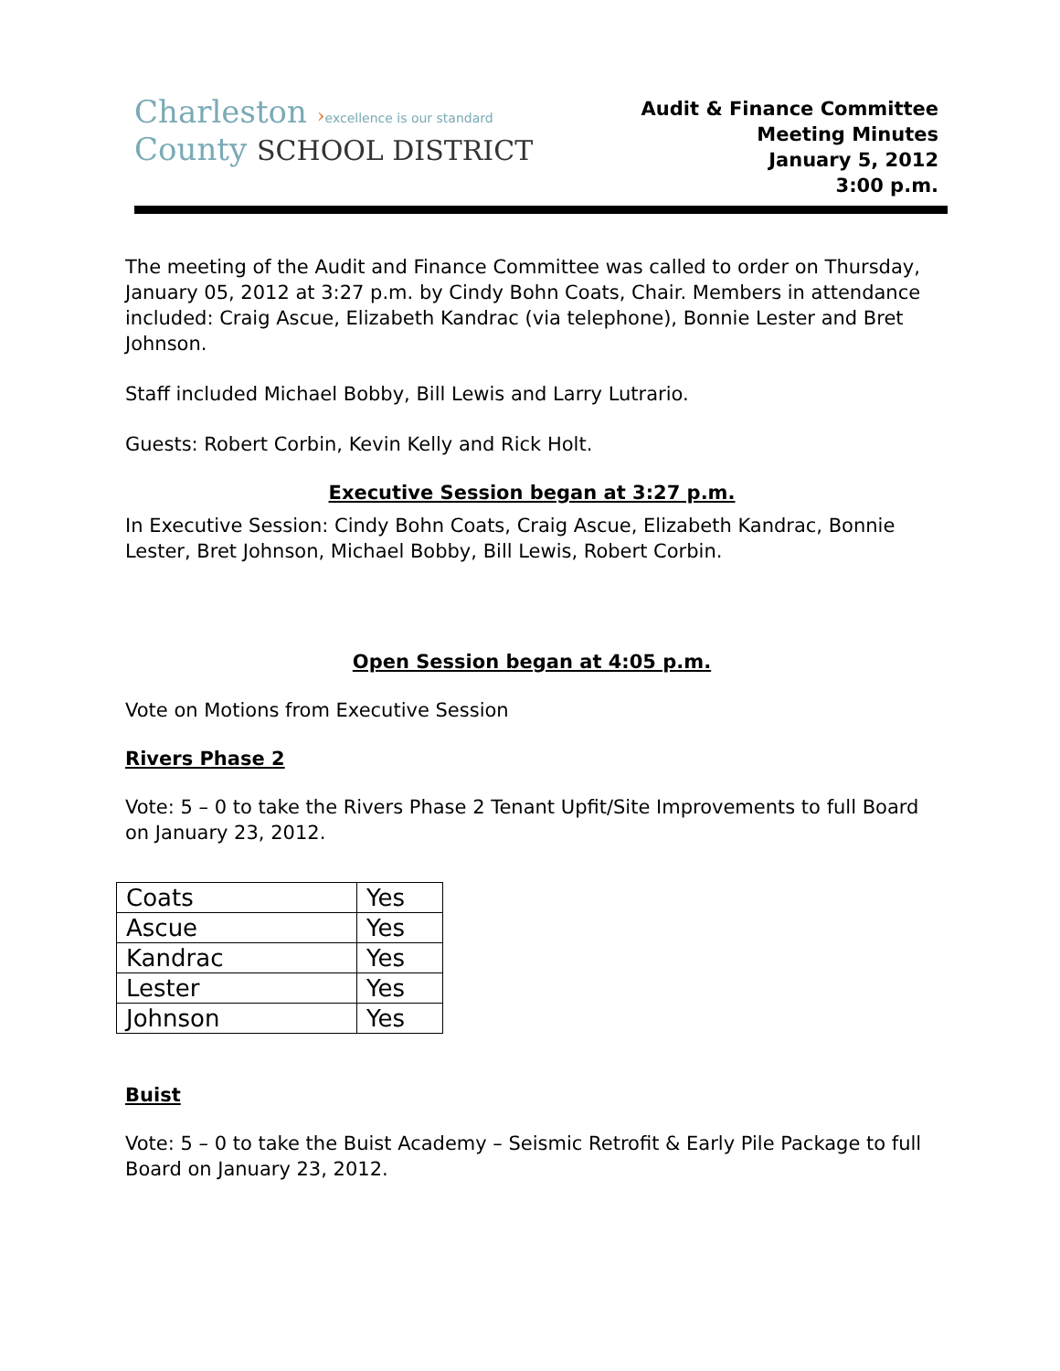Charleston ›excellence is our standard
County SCHOOL DISTRICT
Audit & Finance Committee
Meeting Minutes
January 5, 2012
3:00 p.m.
The meeting of the Audit and Finance Committee was called to order on Thursday, January 05, 2012 at 3:27 p.m. by Cindy Bohn Coats, Chair. Members in attendance included: Craig Ascue, Elizabeth Kandrac (via telephone), Bonnie Lester and Bret Johnson.
Staff included Michael Bobby, Bill Lewis and Larry Lutrario.
Guests: Robert Corbin, Kevin Kelly and Rick Holt.
Executive Session began at 3:27 p.m.
In Executive Session: Cindy Bohn Coats, Craig Ascue, Elizabeth Kandrac, Bonnie Lester, Bret Johnson, Michael Bobby, Bill Lewis, Robert Corbin.
Open Session began at 4:05 p.m.
Vote on Motions from Executive Session
Rivers Phase 2
Vote: 5 – 0 to take the Rivers Phase 2 Tenant Upfit/Site Improvements to full Board on January 23, 2012.
| Coats | Yes |
| Ascue | Yes |
| Kandrac | Yes |
| Lester | Yes |
| Johnson | Yes |
Buist
Vote: 5 – 0 to take the Buist Academy – Seismic Retrofit & Early Pile Package to full Board on January 23, 2012.